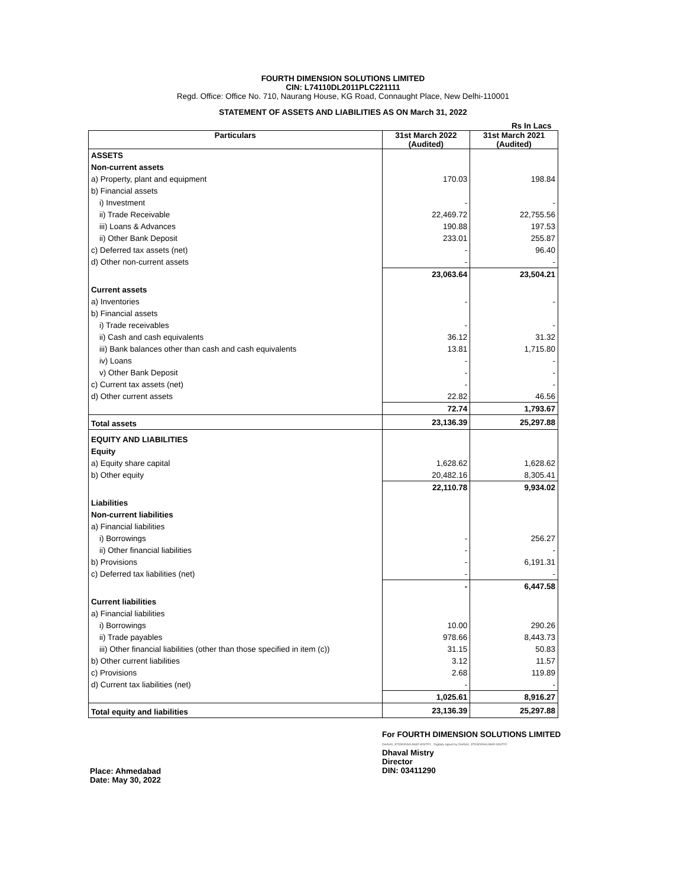FOURTH DIMENSION SOLUTIONS LIMITED
CIN: L74110DL2011PLC221111
Regd. Office: Office No. 710, Naurang House, KG Road, Connaught Place, New Delhi-110001
STATEMENT OF ASSETS AND LIABILITIES AS ON March 31, 2022
Rs In Lacs
| Particulars | 31st March 2022 (Audited) | 31st March 2021 (Audited) |
| --- | --- | --- |
| ASSETS | | |
| Non-current assets | | |
| a) Property, plant and equipment | 170.03 | 198.84 |
| b) Financial assets | | |
| i) Investment | - | - |
| ii) Trade Receivable | 22,469.72 | 22,755.56 |
| iii) Loans & Advances | 190.88 | 197.53 |
| ii) Other Bank Deposit | 233.01 | 255.87 |
| c) Deferred tax assets (net) | - | 96.40 |
| d) Other non-current assets | - | - |
| | 23,063.64 | 23,504.21 |
| Current assets | | |
| a) Inventories | - | - |
| b) Financial assets | | |
| i) Trade receivables | - | - |
| ii) Cash and cash equivalents | 36.12 | 31.32 |
| iii) Bank balances other than cash and cash equivalents | 13.81 | 1,715.80 |
| iv) Loans | - | - |
| v) Other Bank Deposit | - | - |
| c) Current tax assets (net) | - | - |
| d) Other current assets | 22.82 | 46.56 |
| | 72.74 | 1,793.67 |
| Total assets | 23,136.39 | 25,297.88 |
| EQUITY AND LIABILITIES | | |
| Equity | | |
| a) Equity share capital | 1,628.62 | 1,628.62 |
| b) Other equity | 20,482.16 | 8,305.41 |
| | 22,110.78 | 9,934.02 |
| Liabilities | | |
| Non-current liabilities | | |
| a) Financial liabilities | | |
| i) Borrowings | - | 256.27 |
| ii) Other financial liabilities | - | - |
| b) Provisions | - | 6,191.31 |
| c) Deferred tax liabilities (net) | - | - |
| | - | 6,447.58 |
| Current liabilities | | |
| a) Financial liabilities | | |
| i) Borrowings | 10.00 | 290.26 |
| ii) Trade payables | 978.66 | 8,443.73 |
| iii) Other financial liabilities (other than those specified in item (c)) | 31.15 | 50.83 |
| b) Other current liabilities | 3.12 | 11.57 |
| c) Provisions | 2.68 | 119.89 |
| d) Current tax liabilities (net) | - | - |
| | 1,025.61 | 8,916.27 |
| Total equity and liabilities | 23,136.39 | 25,297.88 |
Place: Ahmedabad
Date: May 30, 2022
For FOURTH DIMENSION SOLUTIONS LIMITED
DHAVAL JITENDRAKUMAR MISTRY Digitally signed by DHAVAL JITENDRAKUMAR MISTRY
Dhaval Mistry
Director
DIN: 03411290